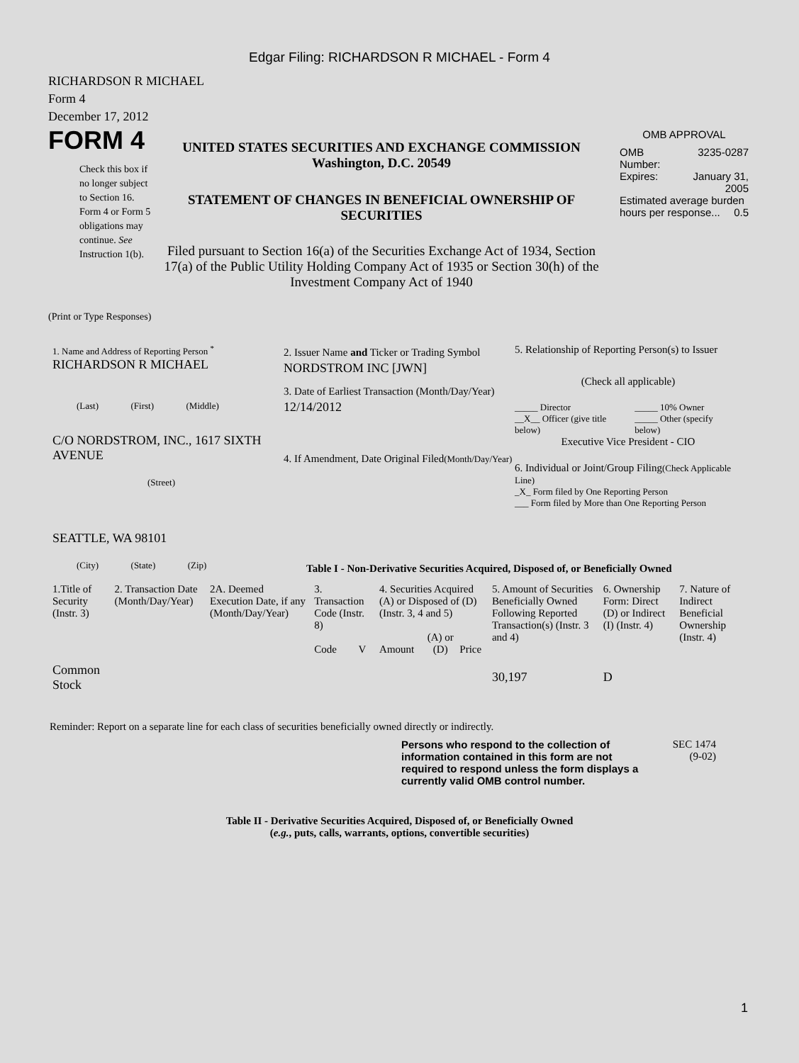Edgar Filing: RICHARDSON R MICHAEL - Form 4
RICHARDSON R MICHAEL
Form 4
December 17, 2012
FORM 4
Check this box if no longer subject to Section 16. Form 4 or Form 5 obligations may continue. See Instruction 1(b).
UNITED STATES SECURITIES AND EXCHANGE COMMISSION
Washington, D.C. 20549
STATEMENT OF CHANGES IN BENEFICIAL OWNERSHIP OF SECURITIES
Filed pursuant to Section 16(a) of the Securities Exchange Act of 1934, Section 17(a) of the Public Utility Holding Company Act of 1935 or Section 30(h) of the Investment Company Act of 1940
OMB APPROVAL
| OMB Number: | 3235-0287 |
| Expires: | January 31, 2005 |
| Estimated average burden hours per response... 0.5 | |
(Print or Type Responses)
1. Name and Address of Reporting Person <sup>*</sup>
RICHARDSON R MICHAEL
(Last) (First) (Middle)
C/O NORDSTROM, INC., 1617 SIXTH AVENUE
(Street)
SEATTLE, WA 98101
(City) (State) (Zip)
2. Issuer Name and Ticker or Trading Symbol
NORDSTROM INC [JWN]
3. Date of Earliest Transaction (Month/Day/Year)
12/14/2012
4. If Amendment, Date Original Filed(Month/Day/Year)
5. Relationship of Reporting Person(s) to Issuer
(Check all applicable)
| _____ Director | _____ 10% Owner |
| __X__ Officer (give title below) | _____ Other (specify below) |
Executive Vice President - CIO
6. Individual or Joint/Group Filing(Check Applicable Line)
_X_ Form filed by One Reporting Person
___ Form filed by More than One Reporting Person
Table I - Non-Derivative Securities Acquired, Disposed of, or Beneficially Owned
| 1.Title of Security (Instr. 3) | 2. Transaction Date (Month/Day/Year) | 2A. Deemed Execution Date, if any (Month/Day/Year) | 3. Transaction Code (Instr. 8) | | 4. Securities Acquired (A) or Disposed of (D) (Instr. 3, 4 and 5) | | | 5. Amount of Securities Beneficially Owned Following Reported Transaction(s) (Instr. 3 and 4) | 6. Ownership Form: Direct (D) or Indirect (I) (Instr. 4) | 7. Nature of Indirect Beneficial Ownership (Instr. 4) |
| --- | --- | --- | --- | --- | --- | --- | --- | --- | --- | --- |
| | | | Code | V | Amount | (A) or (D) | Price | | | |
| Common Stock | | | | | | | | 30,197 | D | |
Reminder: Report on a separate line for each class of securities beneficially owned directly or indirectly.
Persons who respond to the collection of information contained in this form are not required to respond unless the form displays a currently valid OMB control number.
SEC 1474
(9-02)
Table II - Derivative Securities Acquired, Disposed of, or Beneficially Owned
(e.g., puts, calls, warrants, options, convertible securities)
1